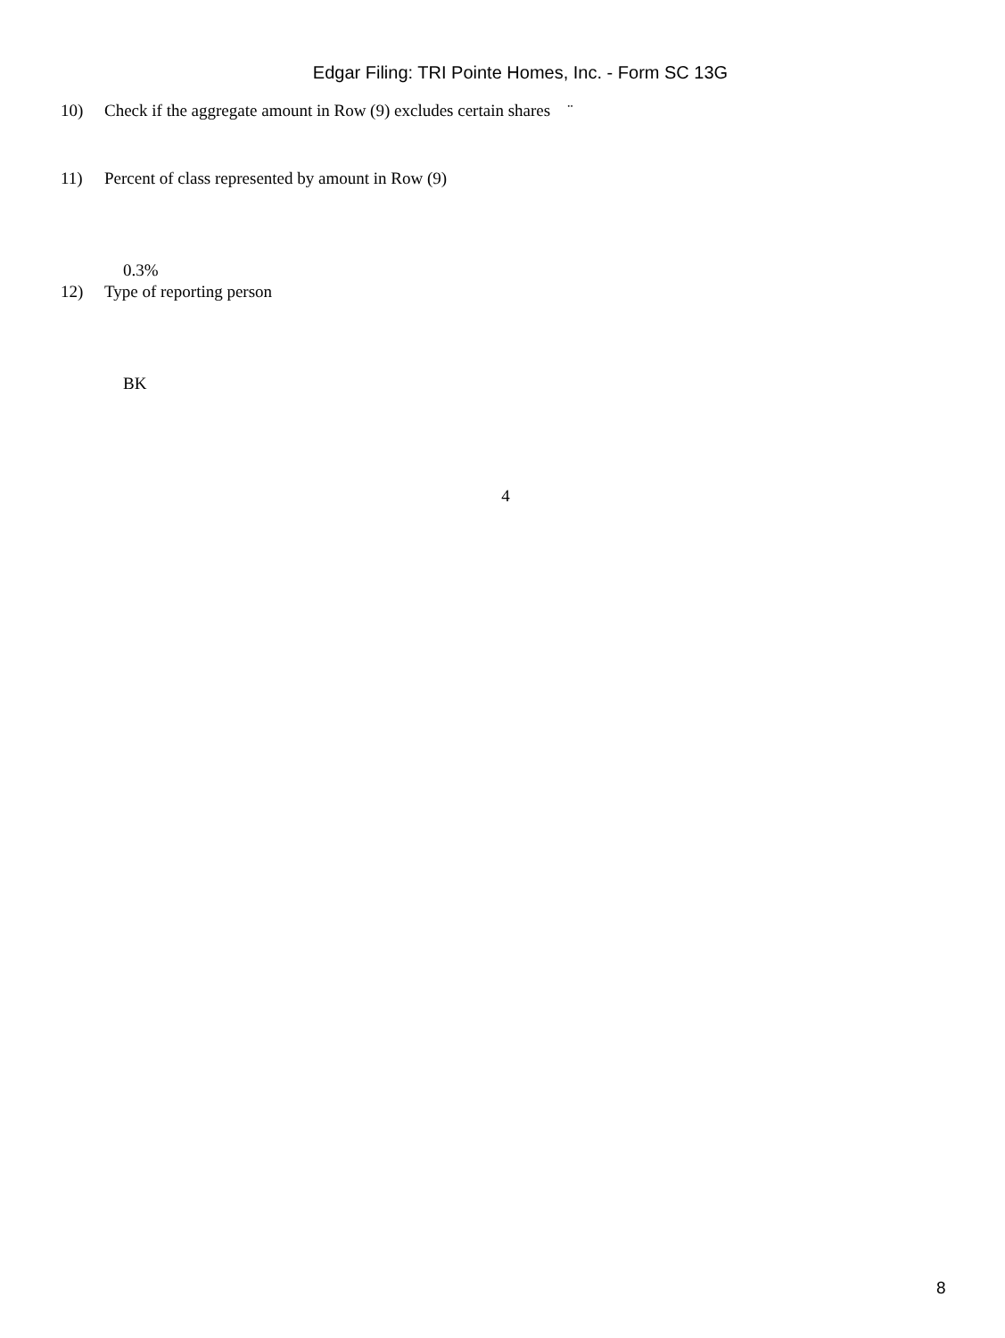Edgar Filing: TRI Pointe Homes, Inc. - Form SC 13G
10) Check if the aggregate amount in Row (9) excludes certain shares ¨
11) Percent of class represented by amount in Row (9)
0.3%
12) Type of reporting person
BK
4
8